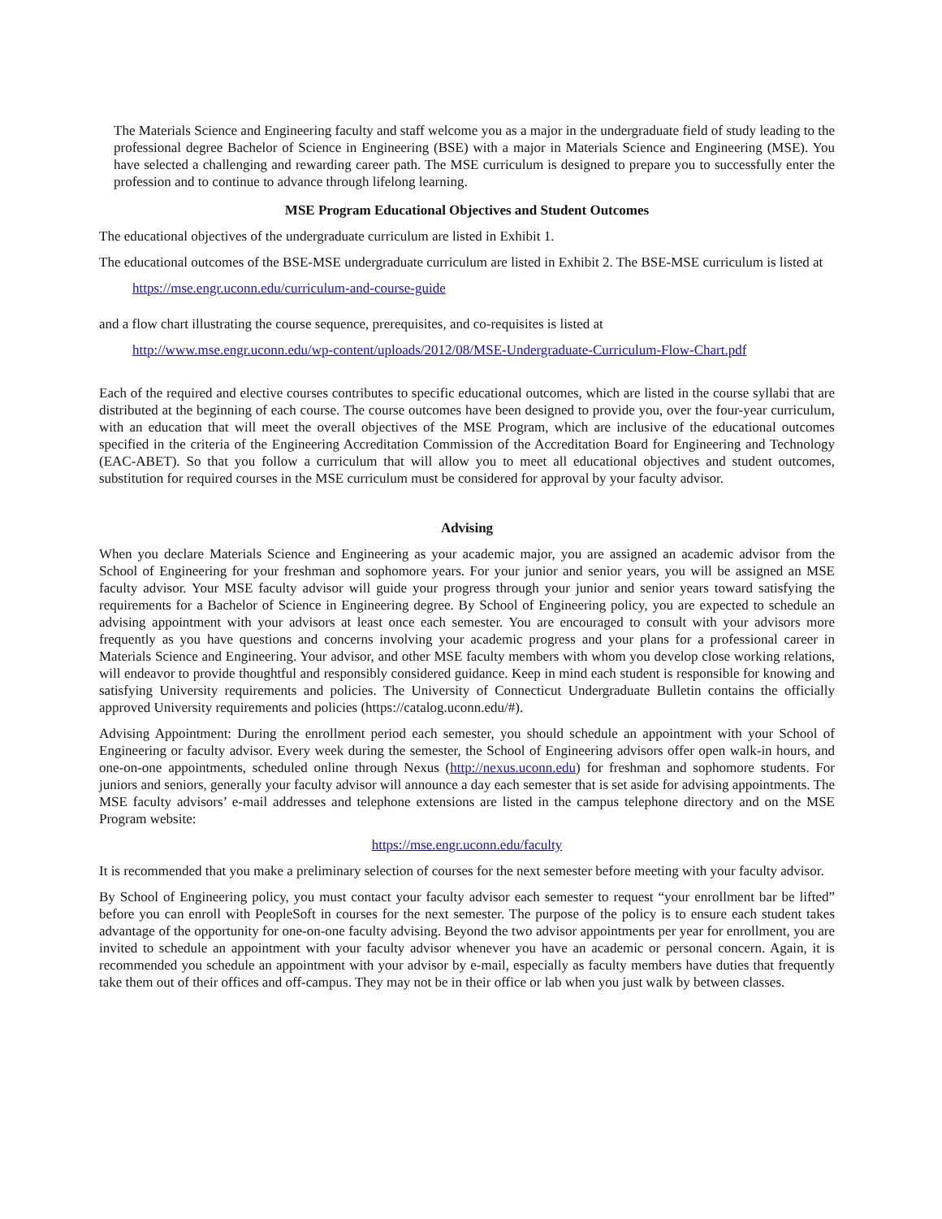The Materials Science and Engineering faculty and staff welcome you as a major in the undergraduate field of study leading to the professional degree Bachelor of Science in Engineering (BSE) with a major in Materials Science and Engineering (MSE). You have selected a challenging and rewarding career path. The MSE curriculum is designed to prepare you to successfully enter the profession and to continue to advance through lifelong learning.
MSE Program Educational Objectives and Student Outcomes
The educational objectives of the undergraduate curriculum are listed in Exhibit 1.
The educational outcomes of the BSE-MSE undergraduate curriculum are listed in Exhibit 2. The BSE-MSE curriculum is listed at
https://mse.engr.uconn.edu/curriculum-and-course-guide
and a flow chart illustrating the course sequence, prerequisites, and co-requisites is listed at
http://www.mse.engr.uconn.edu/wp-content/uploads/2012/08/MSE-Undergraduate-Curriculum-Flow-Chart.pdf
Each of the required and elective courses contributes to specific educational outcomes, which are listed in the course syllabi that are distributed at the beginning of each course. The course outcomes have been designed to provide you, over the four-year curriculum, with an education that will meet the overall objectives of the MSE Program, which are inclusive of the educational outcomes specified in the criteria of the Engineering Accreditation Commission of the Accreditation Board for Engineering and Technology (EAC-ABET). So that you follow a curriculum that will allow you to meet all educational objectives and student outcomes, substitution for required courses in the MSE curriculum must be considered for approval by your faculty advisor.
Advising
When you declare Materials Science and Engineering as your academic major, you are assigned an academic advisor from the School of Engineering for your freshman and sophomore years. For your junior and senior years, you will be assigned an MSE faculty advisor. Your MSE faculty advisor will guide your progress through your junior and senior years toward satisfying the requirements for a Bachelor of Science in Engineering degree. By School of Engineering policy, you are expected to schedule an advising appointment with your advisors at least once each semester. You are encouraged to consult with your advisors more frequently as you have questions and concerns involving your academic progress and your plans for a professional career in Materials Science and Engineering. Your advisor, and other MSE faculty members with whom you develop close working relations, will endeavor to provide thoughtful and responsibly considered guidance. Keep in mind each student is responsible for knowing and satisfying University requirements and policies. The University of Connecticut Undergraduate Bulletin contains the officially approved University requirements and policies (https://catalog.uconn.edu/#).
Advising Appointment: During the enrollment period each semester, you should schedule an appointment with your School of Engineering or faculty advisor. Every week during the semester, the School of Engineering advisors offer open walk-in hours, and one-on-one appointments, scheduled online through Nexus (http://nexus.uconn.edu) for freshman and sophomore students. For juniors and seniors, generally your faculty advisor will announce a day each semester that is set aside for advising appointments. The MSE faculty advisors’ e-mail addresses and telephone extensions are listed in the campus telephone directory and on the MSE Program website:
https://mse.engr.uconn.edu/faculty
It is recommended that you make a preliminary selection of courses for the next semester before meeting with your faculty advisor.
By School of Engineering policy, you must contact your faculty advisor each semester to request “your enrollment bar be lifted” before you can enroll with PeopleSoft in courses for the next semester. The purpose of the policy is to ensure each student takes advantage of the opportunity for one-on-one faculty advising. Beyond the two advisor appointments per year for enrollment, you are invited to schedule an appointment with your faculty advisor whenever you have an academic or personal concern. Again, it is recommended you schedule an appointment with your advisor by e-mail, especially as faculty members have duties that frequently take them out of their offices and off-campus. They may not be in their office or lab when you just walk by between classes.